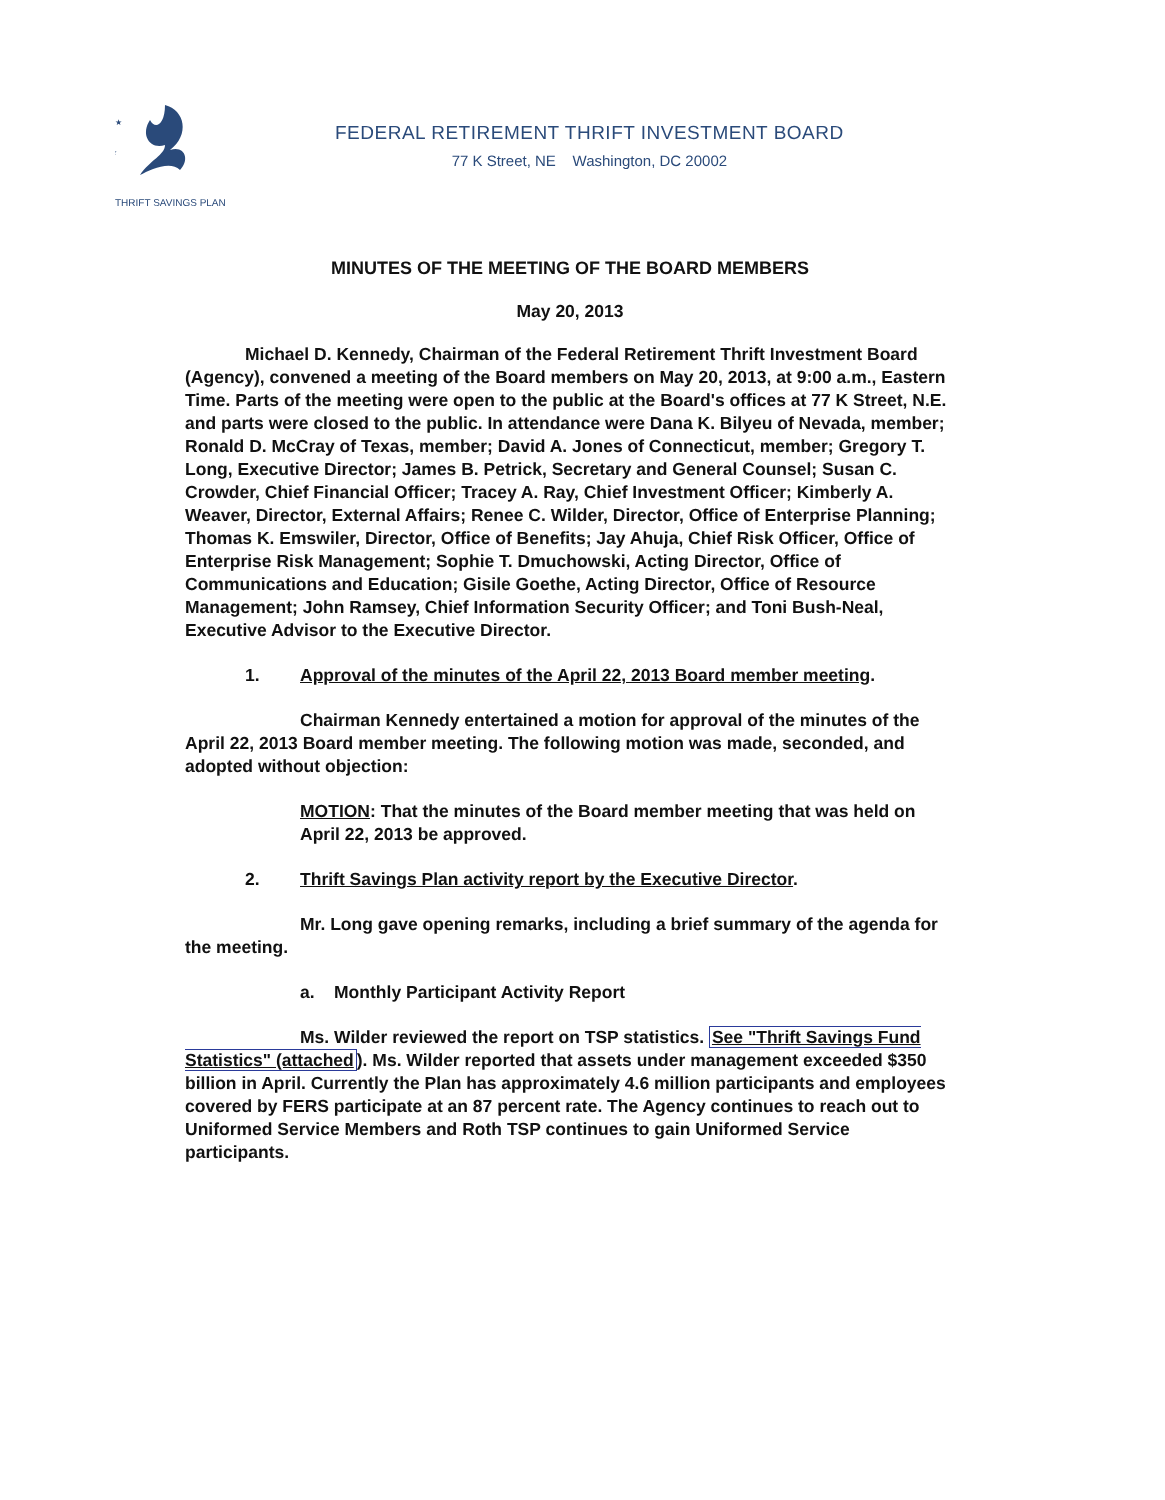★
★
THRIFT SAVINGS PLAN
FEDERAL RETIREMENT THRIFT INVESTMENT BOARD
77 K Street, NE Washington, DC 20002
MINUTES OF THE MEETING OF THE BOARD MEMBERS
May 20, 2013
Michael D. Kennedy, Chairman of the Federal Retirement Thrift Investment Board (Agency), convened a meeting of the Board members on May 20, 2013, at 9:00 a.m., Eastern Time. Parts of the meeting were open to the public at the Board's offices at 77 K Street, N.E. and parts were closed to the public. In attendance were Dana K. Bilyeu of Nevada, member; Ronald D. McCray of Texas, member; David A. Jones of Connecticut, member; Gregory T. Long, Executive Director; James B. Petrick, Secretary and General Counsel; Susan C. Crowder, Chief Financial Officer; Tracey A. Ray, Chief Investment Officer; Kimberly A. Weaver, Director, External Affairs; Renee C. Wilder, Director, Office of Enterprise Planning; Thomas K. Emswiler, Director, Office of Benefits; Jay Ahuja, Chief Risk Officer, Office of Enterprise Risk Management; Sophie T. Dmuchowski, Acting Director, Office of Communications and Education; Gisile Goethe, Acting Director, Office of Resource Management; John Ramsey, Chief Information Security Officer; and Toni Bush-Neal, Executive Advisor to the Executive Director.
1. Approval of the minutes of the April 22, 2013 Board member meeting.
Chairman Kennedy entertained a motion for approval of the minutes of the April 22, 2013 Board member meeting. The following motion was made, seconded, and adopted without objection:
MOTION: That the minutes of the Board member meeting that was held on April 22, 2013 be approved.
2. Thrift Savings Plan activity report by the Executive Director.
Mr. Long gave opening remarks, including a brief summary of the agenda for the meeting.
a. Monthly Participant Activity Report
Ms. Wilder reviewed the report on TSP statistics. See "Thrift Savings Fund Statistics" (attached). Ms. Wilder reported that assets under management exceeded $350 billion in April. Currently the Plan has approximately 4.6 million participants and employees covered by FERS participate at an 87 percent rate. The Agency continues to reach out to Uniformed Service Members and Roth TSP continues to gain Uniformed Service participants.